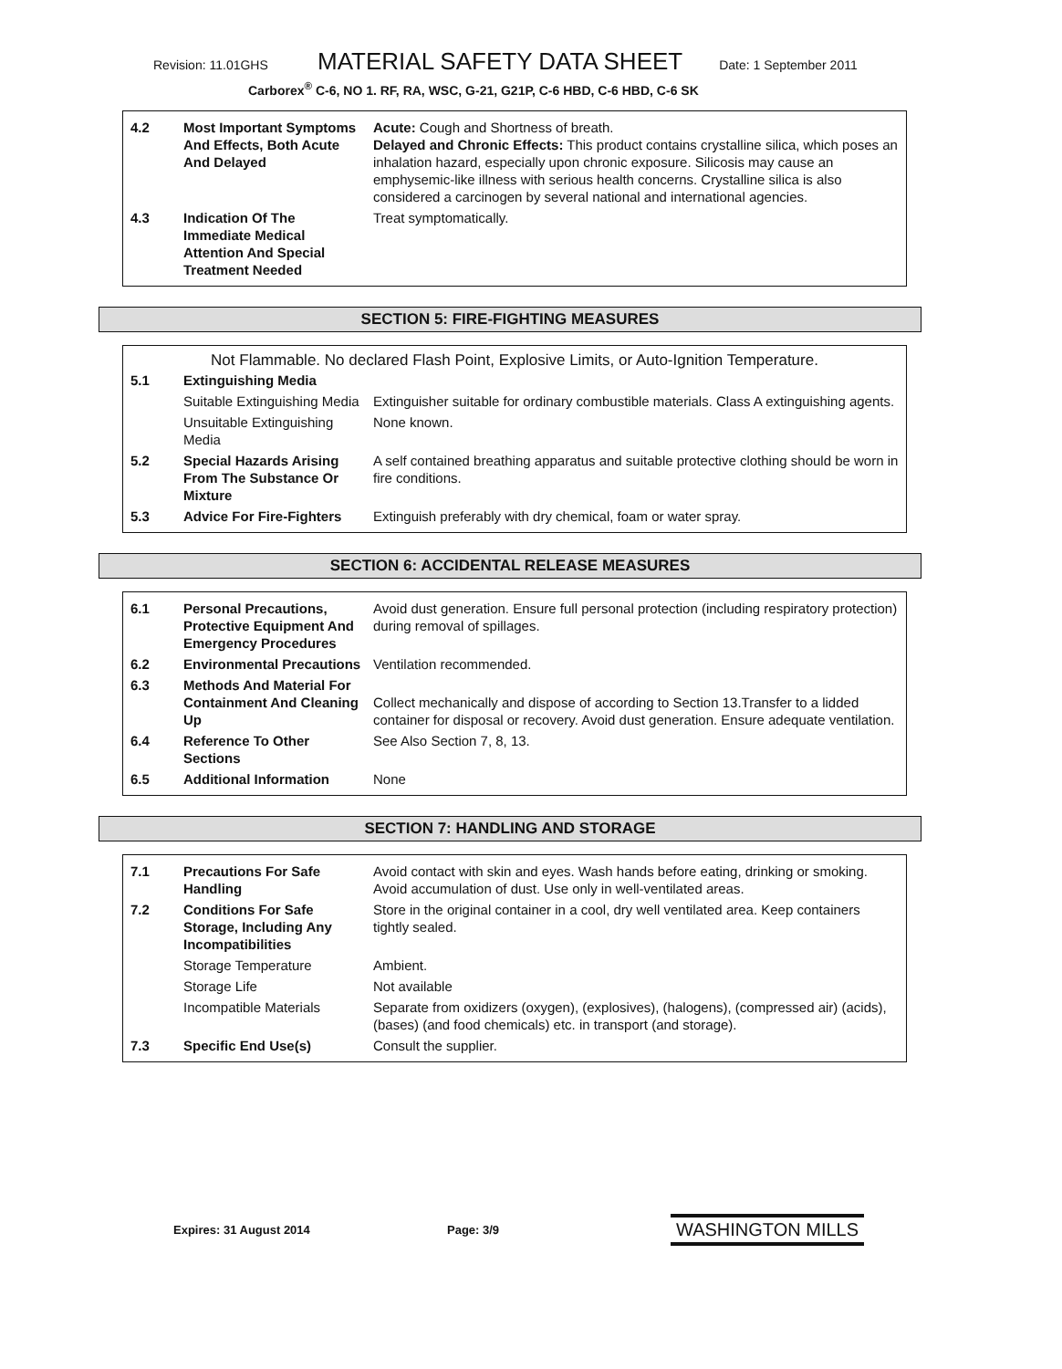Revision: 11.01GHS
MATERIAL SAFETY DATA SHEET
Date: 1 September 2011
Carborex<sup>®</sup> C-6, NO 1. RF, RA, WSC, G-21, G21P, C-6 HBD, C-6 HBD, C-6 SK
| 4.2 | Most Important Symptoms And Effects, Both Acute And Delayed | Acute: Cough and Shortness of breath. Delayed and Chronic Effects: This product contains crystalline silica, which poses an inhalation hazard, especially upon chronic exposure. Silicosis may cause an emphysemic-like illness with serious health concerns. Crystalline silica is also considered a carcinogen by several national and international agencies. |
| 4.3 | Indication Of The Immediate Medical Attention And Special Treatment Needed | Treat symptomatically. |
SECTION 5: FIRE-FIGHTING MEASURES
Not Flammable. No declared Flash Point, Explosive Limits, or Auto-Ignition Temperature.
| 5.1 | Extinguishing Media | |
| | Suitable Extinguishing Media | Extinguisher suitable for ordinary combustible materials. Class A extinguishing agents. |
| | Unsuitable Extinguishing Media | None known. |
| 5.2 | Special Hazards Arising From The Substance Or Mixture | A self contained breathing apparatus and suitable protective clothing should be worn in fire conditions. |
| 5.3 | Advice For Fire-Fighters | Extinguish preferably with dry chemical, foam or water spray. |
SECTION 6: ACCIDENTAL RELEASE MEASURES
| 6.1 | Personal Precautions, Protective Equipment And Emergency Procedures | Avoid dust generation. Ensure full personal protection (including respiratory protection) during removal of spillages. |
| 6.2 | Environmental Precautions | Ventilation recommended. |
| 6.3 | Methods And Material For Containment And Cleaning Up | Collect mechanically and dispose of according to Section 13.Transfer to a lidded container for disposal or recovery. Avoid dust generation. Ensure adequate ventilation. |
| 6.4 | Reference To Other Sections | See Also Section 7, 8, 13. |
| 6.5 | Additional Information | None |
SECTION 7: HANDLING AND STORAGE
| 7.1 | Precautions For Safe Handling | Avoid contact with skin and eyes. Wash hands before eating, drinking or smoking. Avoid accumulation of dust. Use only in well-ventilated areas. |
| 7.2 | Conditions For Safe Storage, Including Any Incompatibilities | Store in the original container in a cool, dry well ventilated area. Keep containers tightly sealed. |
| | Storage Temperature | Ambient. |
| | Storage Life | Not available |
| | Incompatible Materials | Separate from oxidizers (oxygen), (explosives), (halogens), (compressed air) (acids), (bases) (and food chemicals) etc. in transport (and storage). |
| 7.3 | Specific End Use(s) | Consult the supplier. |
Expires: 31 August 2014 Page: 3/9
WASHINGTON MILLS